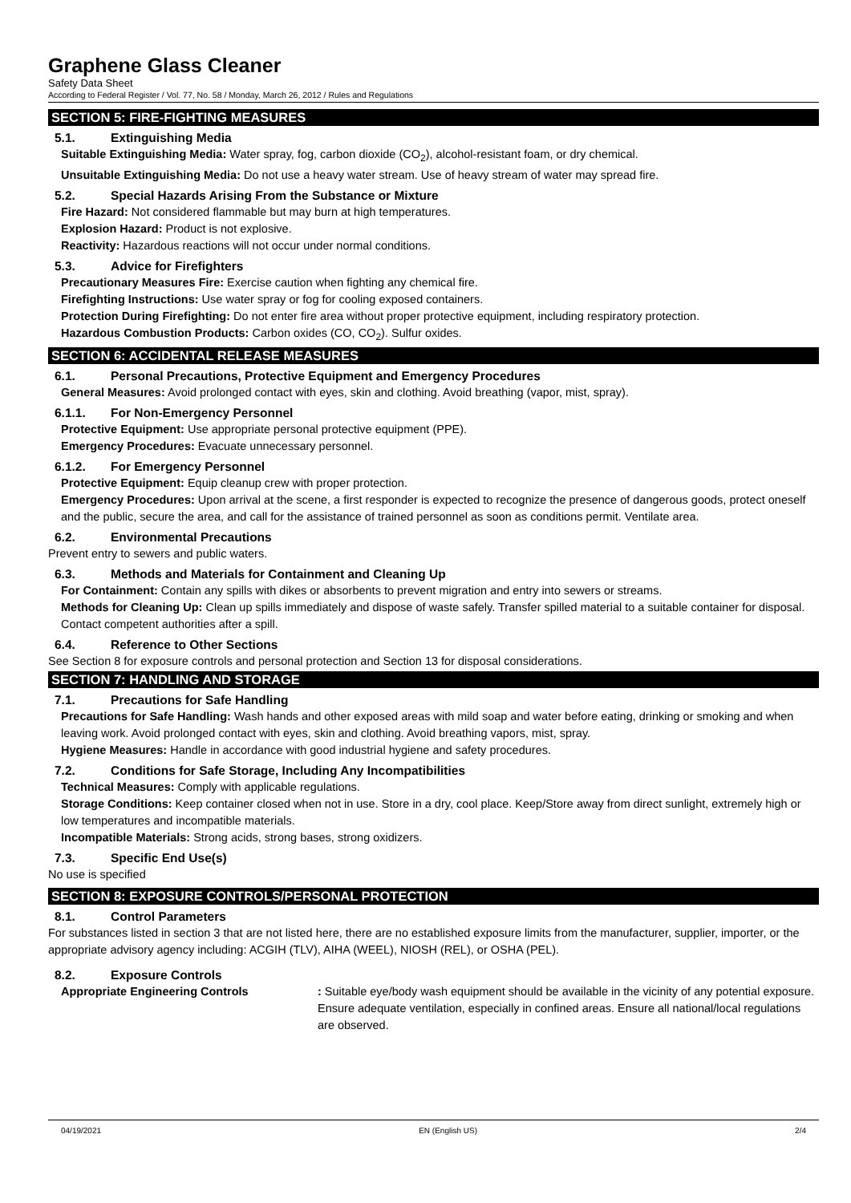Graphene Glass Cleaner
Safety Data Sheet
According to Federal Register / Vol. 77, No. 58 / Monday, March 26, 2012 / Rules and Regulations
SECTION 5: FIRE-FIGHTING MEASURES
5.1. Extinguishing Media
Suitable Extinguishing Media: Water spray, fog, carbon dioxide (CO<sub>2</sub>), alcohol-resistant foam, or dry chemical.
Unsuitable Extinguishing Media: Do not use a heavy water stream. Use of heavy stream of water may spread fire.
5.2. Special Hazards Arising From the Substance or Mixture
Fire Hazard: Not considered flammable but may burn at high temperatures.
Explosion Hazard: Product is not explosive.
Reactivity: Hazardous reactions will not occur under normal conditions.
5.3. Advice for Firefighters
Precautionary Measures Fire: Exercise caution when fighting any chemical fire.
Firefighting Instructions: Use water spray or fog for cooling exposed containers.
Protection During Firefighting: Do not enter fire area without proper protective equipment, including respiratory protection.
Hazardous Combustion Products: Carbon oxides (CO, CO<sub>2</sub>). Sulfur oxides.
SECTION 6: ACCIDENTAL RELEASE MEASURES
6.1. Personal Precautions, Protective Equipment and Emergency Procedures
General Measures: Avoid prolonged contact with eyes, skin and clothing. Avoid breathing (vapor, mist, spray).
6.1.1. For Non-Emergency Personnel
Protective Equipment: Use appropriate personal protective equipment (PPE).
Emergency Procedures: Evacuate unnecessary personnel.
6.1.2. For Emergency Personnel
Protective Equipment: Equip cleanup crew with proper protection.
Emergency Procedures: Upon arrival at the scene, a first responder is expected to recognize the presence of dangerous goods, protect oneself and the public, secure the area, and call for the assistance of trained personnel as soon as conditions permit. Ventilate area.
6.2. Environmental Precautions
Prevent entry to sewers and public waters.
6.3. Methods and Materials for Containment and Cleaning Up
For Containment: Contain any spills with dikes or absorbents to prevent migration and entry into sewers or streams.
Methods for Cleaning Up: Clean up spills immediately and dispose of waste safely. Transfer spilled material to a suitable container for disposal. Contact competent authorities after a spill.
6.4. Reference to Other Sections
See Section 8 for exposure controls and personal protection and Section 13 for disposal considerations.
SECTION 7: HANDLING AND STORAGE
7.1. Precautions for Safe Handling
Precautions for Safe Handling: Wash hands and other exposed areas with mild soap and water before eating, drinking or smoking and when leaving work. Avoid prolonged contact with eyes, skin and clothing. Avoid breathing vapors, mist, spray.
Hygiene Measures: Handle in accordance with good industrial hygiene and safety procedures.
7.2. Conditions for Safe Storage, Including Any Incompatibilities
Technical Measures: Comply with applicable regulations.
Storage Conditions: Keep container closed when not in use. Store in a dry, cool place. Keep/Store away from direct sunlight, extremely high or low temperatures and incompatible materials.
Incompatible Materials: Strong acids, strong bases, strong oxidizers.
7.3. Specific End Use(s)
No use is specified
SECTION 8: EXPOSURE CONTROLS/PERSONAL PROTECTION
8.1. Control Parameters
For substances listed in section 3 that are not listed here, there are no established exposure limits from the manufacturer, supplier, importer, or the appropriate advisory agency including: ACGIH (TLV), AIHA (WEEL), NIOSH (REL), or OSHA (PEL).
8.2. Exposure Controls
Appropriate Engineering Controls : Suitable eye/body wash equipment should be available in the vicinity of any potential exposure. Ensure adequate ventilation, especially in confined areas. Ensure all national/local regulations are observed.
04/19/2021 EN (English US) 2/4